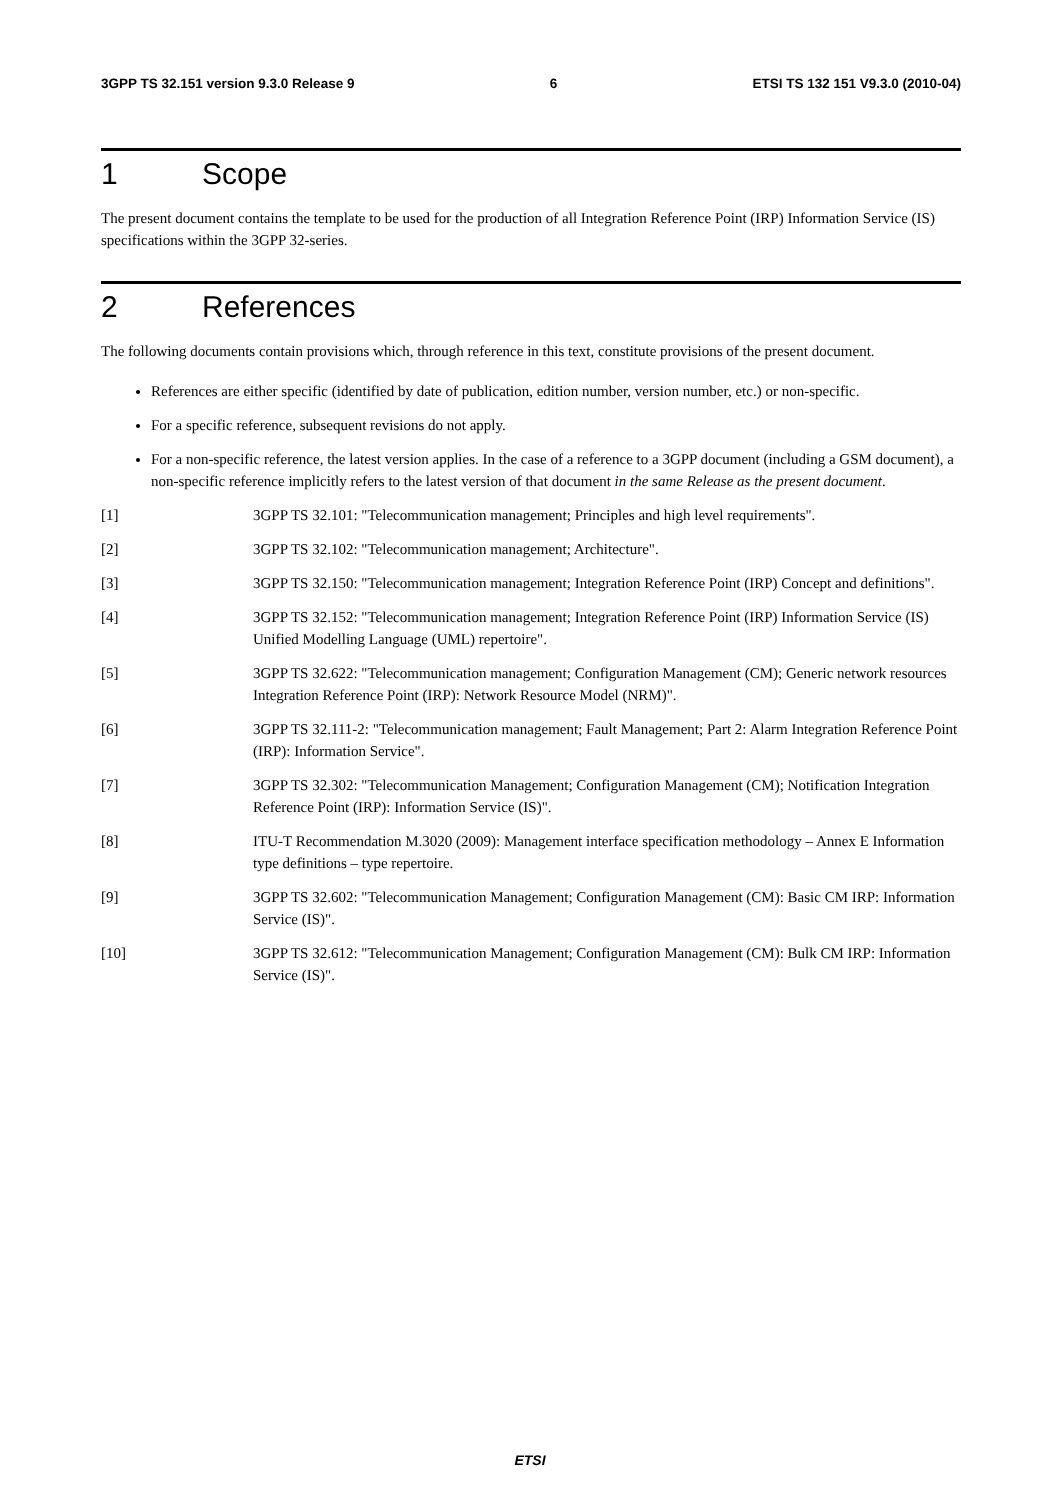3GPP TS 32.151 version 9.3.0 Release 9 6 ETSI TS 132 151 V9.3.0 (2010-04)
1 Scope
The present document contains the template to be used for the production of all Integration Reference Point (IRP) Information Service (IS) specifications within the 3GPP 32-series.
2 References
The following documents contain provisions which, through reference in this text, constitute provisions of the present document.
References are either specific (identified by date of publication, edition number, version number, etc.) or non-specific.
For a specific reference, subsequent revisions do not apply.
For a non-specific reference, the latest version applies. In the case of a reference to a 3GPP document (including a GSM document), a non-specific reference implicitly refers to the latest version of that document in the same Release as the present document.
[1] 3GPP TS 32.101: "Telecommunication management; Principles and high level requirements".
[2] 3GPP TS 32.102: "Telecommunication management; Architecture".
[3] 3GPP TS 32.150: "Telecommunication management; Integration Reference Point (IRP) Concept and definitions".
[4] 3GPP TS 32.152: "Telecommunication management; Integration Reference Point (IRP) Information Service (IS) Unified Modelling Language (UML) repertoire".
[5] 3GPP TS 32.622: "Telecommunication management; Configuration Management (CM); Generic network resources Integration Reference Point (IRP): Network Resource Model (NRM)".
[6] 3GPP TS 32.111-2: "Telecommunication management; Fault Management; Part 2: Alarm Integration Reference Point (IRP): Information Service".
[7] 3GPP TS 32.302: "Telecommunication Management; Configuration Management (CM); Notification Integration Reference Point (IRP): Information Service (IS)".
[8] ITU-T Recommendation M.3020 (2009): Management interface specification methodology – Annex E Information type definitions – type repertoire.
[9] 3GPP TS 32.602: "Telecommunication Management; Configuration Management (CM): Basic CM IRP: Information Service (IS)".
[10] 3GPP TS 32.612: "Telecommunication Management; Configuration Management (CM): Bulk CM IRP: Information Service (IS)".
ETSI